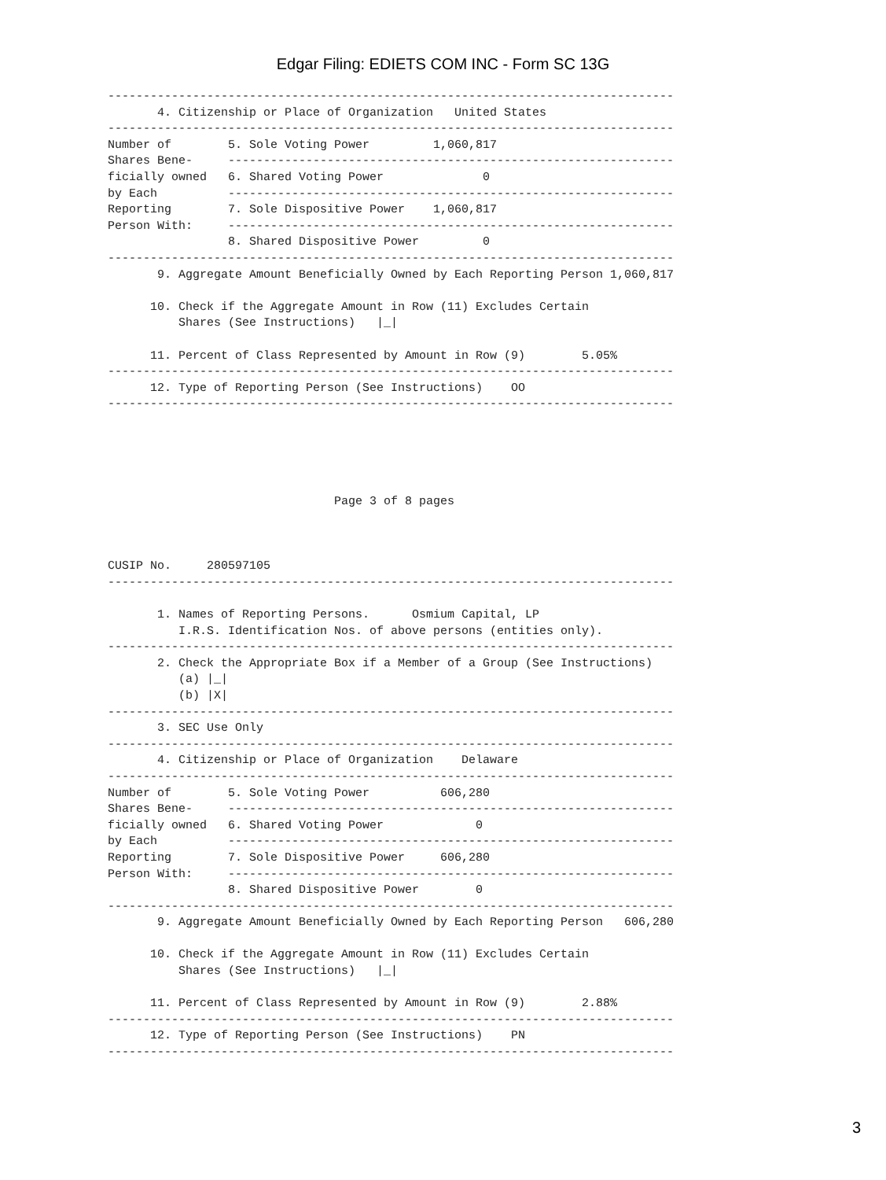Edgar Filing: EDIETS COM INC - Form SC 13G
--------------------------------------------------------------------------------
       4. Citizenship or Place of Organization   United States
--------------------------------------------------------------------------------
Number of        5. Sole Voting Power         1,060,817
Shares Bene-     ---------------------------------------------------------------
ficially owned   6. Shared Voting Power              0
by Each          ---------------------------------------------------------------
Reporting        7. Sole Dispositive Power    1,060,817
Person With:     ---------------------------------------------------------------
                 8. Shared Dispositive Power         0
--------------------------------------------------------------------------------
       9. Aggregate Amount Beneficially Owned by Each Reporting Person 1,060,817

      10. Check if the Aggregate Amount in Row (11) Excludes Certain
          Shares (See Instructions)   |_|

      11. Percent of Class Represented by Amount in Row (9)        5.05%
--------------------------------------------------------------------------------
      12. Type of Reporting Person (See Instructions)    OO
--------------------------------------------------------------------------------





                                Page 3 of 8 pages



CUSIP No.     280597105
--------------------------------------------------------------------------------

       1. Names of Reporting Persons.      Osmium Capital, LP
          I.R.S. Identification Nos. of above persons (entities only).
--------------------------------------------------------------------------------
       2. Check the Appropriate Box if a Member of a Group (See Instructions)
          (a) |_|
          (b) |X|
--------------------------------------------------------------------------------
       3. SEC Use Only
--------------------------------------------------------------------------------
       4. Citizenship or Place of Organization    Delaware
--------------------------------------------------------------------------------
Number of        5. Sole Voting Power          606,280
Shares Bene-     ---------------------------------------------------------------
ficially owned   6. Shared Voting Power             0
by Each          ---------------------------------------------------------------
Reporting        7. Sole Dispositive Power     606,280
Person With:     ---------------------------------------------------------------
                 8. Shared Dispositive Power        0
--------------------------------------------------------------------------------
       9. Aggregate Amount Beneficially Owned by Each Reporting Person   606,280

      10. Check if the Aggregate Amount in Row (11) Excludes Certain
          Shares (See Instructions)   |_|

      11. Percent of Class Represented by Amount in Row (9)        2.88%
--------------------------------------------------------------------------------
      12. Type of Reporting Person (See Instructions)    PN
--------------------------------------------------------------------------------
3